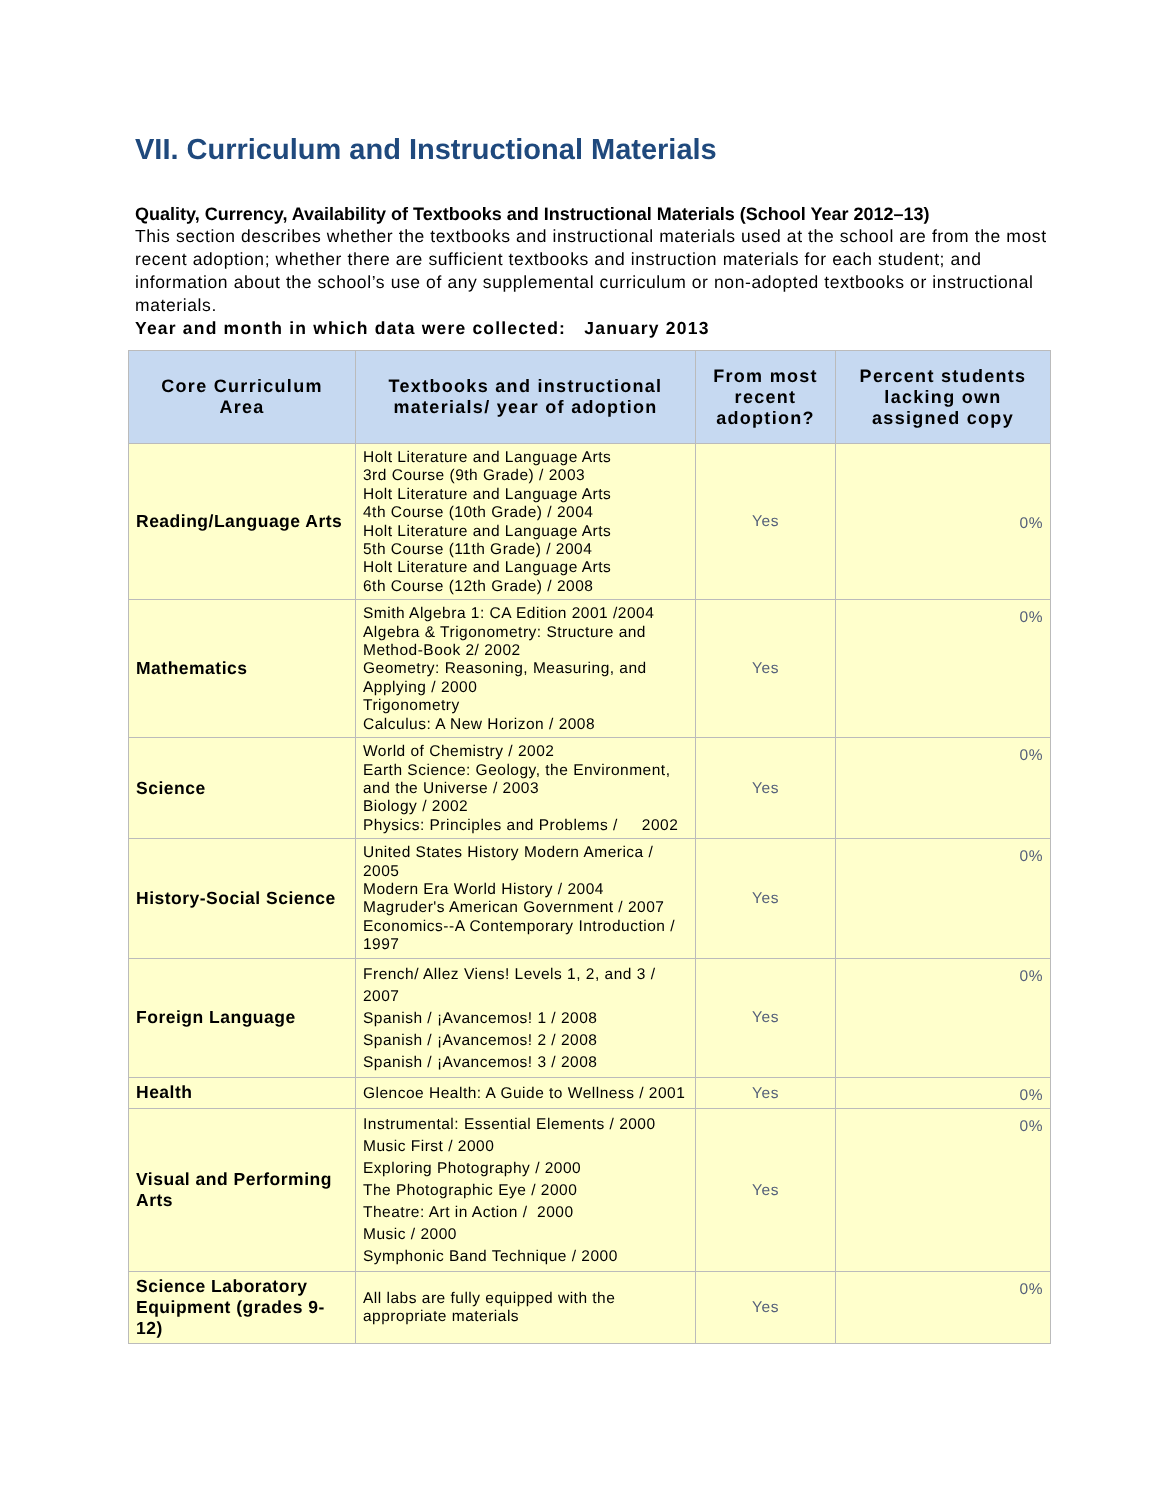VII. Curriculum and Instructional Materials
Quality, Currency, Availability of Textbooks and Instructional Materials (School Year 2012–13)
This section describes whether the textbooks and instructional materials used at the school are from the most recent adoption; whether there are sufficient textbooks and instruction materials for each student; and information about the school’s use of any supplemental curriculum or non-adopted textbooks or instructional materials.
Year and month in which data were collected: January 2013
| Core Curriculum Area | Textbooks and instructional materials/ year of adoption | From most recent adoption? | Percent students lacking own assigned copy |
| --- | --- | --- | --- |
| Reading/Language Arts | Holt Literature and Language Arts 3rd Course (9th Grade) / 2003 Holt Literature and Language Arts 4th Course (10th Grade) / 2004 Holt Literature and Language Arts 5th Course (11th Grade) / 2004 Holt Literature and Language Arts 6th Course (12th Grade) / 2008 | Yes | 0% |
| Mathematics | Smith Algebra 1: CA Edition 2001 /2004 Algebra & Trigonometry: Structure and Method-Book 2/ 2002 Geometry: Reasoning, Measuring, and Applying / 2000 Trigonometry Calculus: A New Horizon / 2008 | Yes | 0% |
| Science | World of Chemistry / 2002 Earth Science: Geology, the Environment, and the Universe / 2003 Biology / 2002 Physics: Principles and Problems / 2002 | Yes | 0% |
| History-Social Science | United States History Modern America / 2005 Modern Era World History / 2004 Magruder's American Government / 2007 Economics--A Contemporary Introduction / 1997 | Yes | 0% |
| Foreign Language | French/ Allez Viens! Levels 1, 2, and 3 / 2007 Spanish / ¡Avancemos! 1 / 2008 Spanish / ¡Avancemos! 2 / 2008 Spanish / ¡Avancemos! 3 / 2008 | Yes | 0% |
| Health | Glencoe Health: A Guide to Wellness / 2001 | Yes | 0% |
| Visual and Performing Arts | Instrumental: Essential Elements / 2000 Music First / 2000 Exploring Photography / 2000 The Photographic Eye / 2000 Theatre: Art in Action / 2000 Music / 2000 Symphonic Band Technique / 2000 | Yes | 0% |
| Science Laboratory Equipment (grades 9-12) | All labs are fully equipped with the appropriate materials | Yes | 0% |